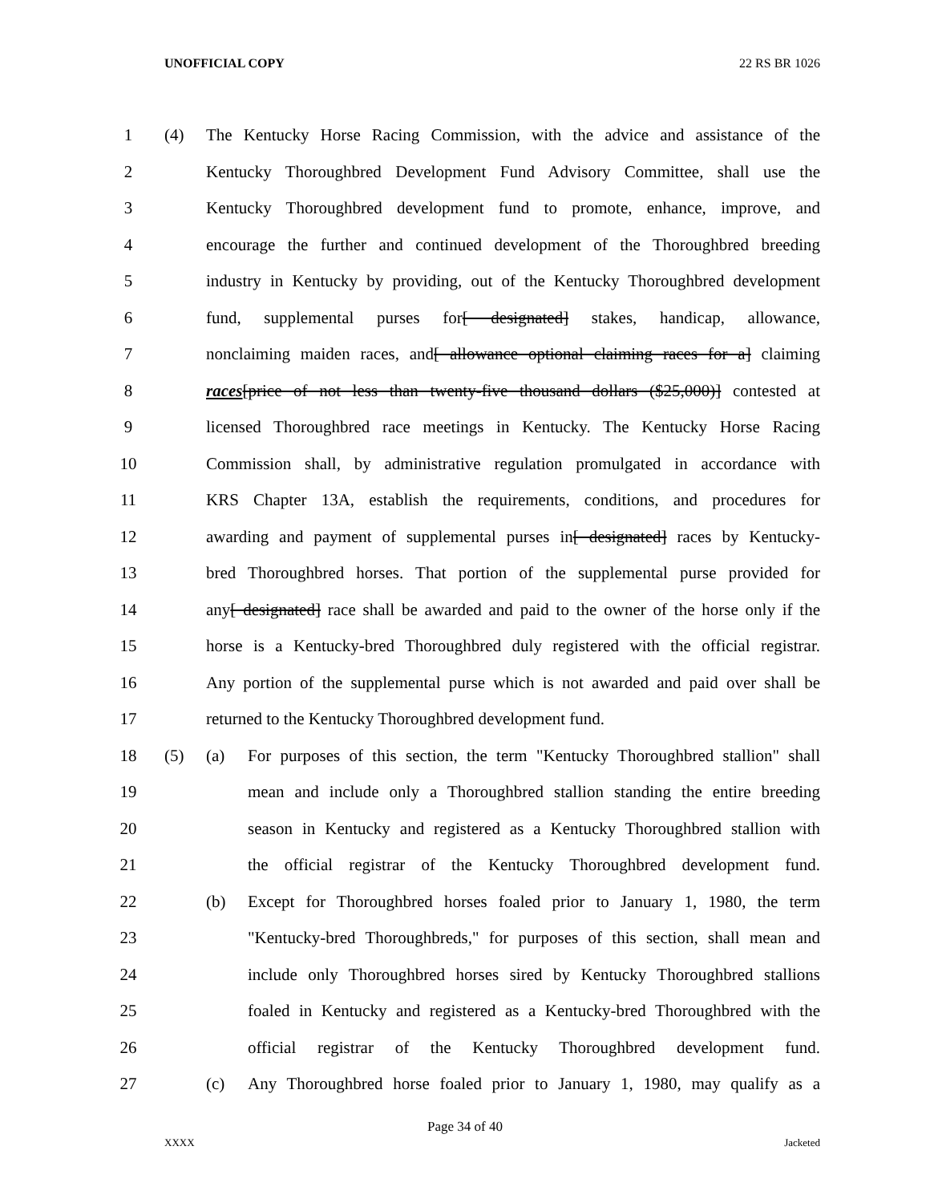UNOFFICIAL COPY 22 RS BR 1026
1 (4) The Kentucky Horse Racing Commission, with the advice and assistance of the
2 Kentucky Thoroughbred Development Fund Advisory Committee, shall use the
3 Kentucky Thoroughbred development fund to promote, enhance, improve, and
4 encourage the further and continued development of the Thoroughbred breeding
5 industry in Kentucky by providing, out of the Kentucky Thoroughbred development
6 fund, supplemental purses for[ designated] stakes, handicap, allowance,
7 nonclaiming maiden races, and[ allowance optional claiming races for a] claiming
8 races[price of not less than twenty-five thousand dollars ($25,000)] contested at
9 licensed Thoroughbred race meetings in Kentucky. The Kentucky Horse Racing
10 Commission shall, by administrative regulation promulgated in accordance with
11 KRS Chapter 13A, establish the requirements, conditions, and procedures for
12 awarding and payment of supplemental purses in[ designated] races by Kentucky-
13 bred Thoroughbred horses. That portion of the supplemental purse provided for
14 any[ designated] race shall be awarded and paid to the owner of the horse only if the
15 horse is a Kentucky-bred Thoroughbred duly registered with the official registrar.
16 Any portion of the supplemental purse which is not awarded and paid over shall be
17 returned to the Kentucky Thoroughbred development fund.
18 (5) (a) For purposes of this section, the term "Kentucky Thoroughbred stallion" shall
19 mean and include only a Thoroughbred stallion standing the entire breeding
20 season in Kentucky and registered as a Kentucky Thoroughbred stallion with
21 the official registrar of the Kentucky Thoroughbred development fund.
22 (b) Except for Thoroughbred horses foaled prior to January 1, 1980, the term
23 "Kentucky-bred Thoroughbreds," for purposes of this section, shall mean and
24 include only Thoroughbred horses sired by Kentucky Thoroughbred stallions
25 foaled in Kentucky and registered as a Kentucky-bred Thoroughbred with the
26 official registrar of the Kentucky Thoroughbred development fund.
27 (c) Any Thoroughbred horse foaled prior to January 1, 1980, may qualify as a
Page 34 of 40
XXXX Jacketed